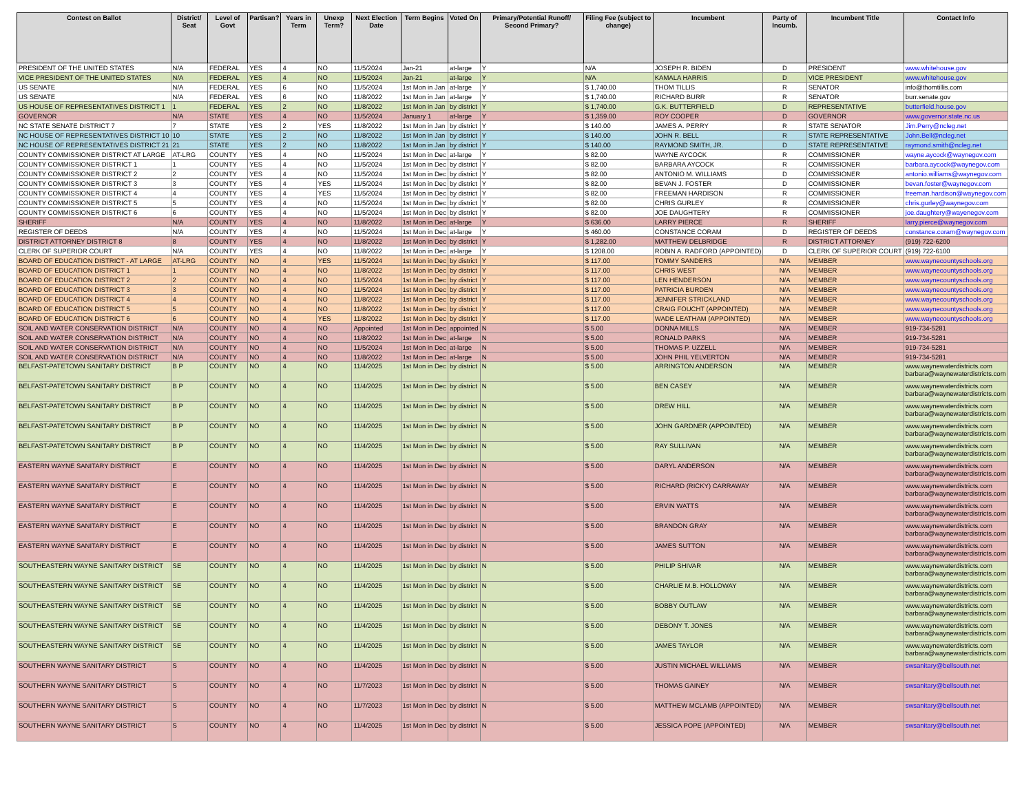| Contest on Ballot | District/ Seat | Level of Govt | Partisan? | Years in Term | Unexp Term? | Next Election Date | Term Begins | Voted On | Primary/Potential Runoff/ Second Primary? | Filing Fee (subject to change) | Incumbent | Party of Incumb. | Incumbent Title | Contact Info |
| --- | --- | --- | --- | --- | --- | --- | --- | --- | --- | --- | --- | --- | --- | --- |
| PRESIDENT OF THE UNITED STATES | N/A | FEDERAL | YES | 4 | NO | 11/5/2024 | Jan-21 | at-large | Y | N/A | JOSEPH R. BIDEN | D | PRESIDENT | www.whitehouse.gov |
| VICE PRESIDENT OF THE UNITED STATES | N/A | FEDERAL | YES | 4 | NO | 11/5/2024 | Jan-21 | at-large | Y | N/A | KAMALA HARRIS | D | VICE PRESIDENT | www.whitehouse.gov |
| US SENATE | N/A | FEDERAL | YES | 6 | NO | 11/5/2024 | 1st Mon in Jan | at-large | Y | $ 1,740.00 | THOM TILLIS | R | SENATOR | info@thomtillis.com |
| US SENATE | N/A | FEDERAL | YES | 6 | NO | 11/8/2022 | 1st Mon in Jan | at-large | Y | $ 1,740.00 | RICHARD BURR | R | SENATOR | burr.senate.gov |
| US HOUSE OF REPRESENTATIVES DISTRICT 1 | 1 | FEDERAL | YES | 2 | NO | 11/8/2022 | 1st Mon in Jan | by district | Y | $ 1,740.00 | G.K. BUTTERFIELD | D | REPRESENTATIVE | butterfield.house.gov |
| GOVERNOR | N/A | STATE | YES | 4 | NO | 11/5/2024 | January 1 | at-large | Y | $ 1,359.00 | ROY COOPER | D | GOVERNOR | www.governor.state.nc.us |
| NC STATE SENATE DISTRICT 7 | 7 | STATE | YES | 2 | YES | 11/8/2022 | 1st Mon in Jan | by district | Y | $ 140.00 | JAMES A. PERRY | R | STATE SENATOR | Jim.Perry@ncleg.net |
| NC HOUSE OF REPRESENTATIVES DISTRICT 10 | 10 | STATE | YES | 2 | NO | 11/8/2022 | 1st Mon in Jan | by district | Y | $ 140.00 | JOHN R. BELL | R | STATE REPRESENTATIVE | John.Bell@ncleg.net |
| NC HOUSE OF REPRESENTATIVES DISTRICT 21 | 21 | STATE | YES | 2 | NO | 11/8/2022 | 1st Mon in Jan | by district | Y | $ 140.00 | RAYMOND SMITH, JR. | D | STATE REPRESENTATIVE | raymond.smith@ncleg.net |
| COUNTY COMMISSIONER DISTRICT AT LARGE | AT-LRG | COUNTY | YES | 4 | NO | 11/5/2024 | 1st Mon in Dec | at-large | Y | $ 82.00 | WAYNE AYCOCK | R | COMMISSIONER | wayne.aycock@waynegov.com |
| COUNTY COMMISSIONER DISTRICT 1 | 1 | COUNTY | YES | 4 | NO | 11/5/2024 | 1st Mon in Dec | by district | Y | $ 82.00 | BARBARA AYCOCK | R | COMMISSIONER | barbara.aycock@waynegov.com |
| COUNTY COMMISSIONER DISTRICT 2 | 2 | COUNTY | YES | 4 | NO | 11/5/2024 | 1st Mon in Dec | by district | Y | $ 82.00 | ANTONIO M. WILLIAMS | D | COMMISSIONER | antonio.williams@waynegov.com |
| COUNTY COMMISSIONER DISTRICT 3 | 3 | COUNTY | YES | 4 | YES | 11/5/2024 | 1st Mon in Dec | by district | Y | $ 82.00 | BEVAN J. FOSTER | D | COMMISSIONER | bevan.foster@waynegov.com |
| COUNTY COMMISSIONER DISTRICT 4 | 4 | COUNTY | YES | 4 | YES | 11/5/2024 | 1st Mon in Dec | by district | Y | $ 82.00 | FREEMAN HARDISON | R | COMMISSIONER | freeman.hardison@waynegov.com |
| COUNTY COMMISSIONER DISTRICT 5 | 5 | COUNTY | YES | 4 | NO | 11/5/2024 | 1st Mon in Dec | by district | Y | $ 82.00 | CHRIS GURLEY | R | COMMISSIONER | chris.gurley@waynegov.com |
| COUNTY COMMISSIONER DISTRICT 6 | 6 | COUNTY | YES | 4 | NO | 11/5/2024 | 1st Mon in Dec | by district | Y | $ 82.00 | JOE DAUGHTERY | R | COMMISSIONER | joe.daughtery@wayenegov.com |
| SHERIFF | N/A | COUNTY | YES | 4 | NO | 11/8/2022 | 1st Mon in Dec | at-large | Y | $ 636.00 | LARRY PIERCE | R | SHERIFF | larry.pierce@waynegov.com |
| REGISTER OF DEEDS | N/A | COUNTY | YES | 4 | NO | 11/5/2024 | 1st Mon in Dec | at-large | Y | $ 460.00 | CONSTANCE CORAM | D | REGISTER OF DEEDS | constance.coram@waynegov.com |
| DISTRICT ATTORNEY DISTRICT 8 | 8 | COUNTY | YES | 4 | NO | 11/8/2022 | 1st Mon in Dec | by district | Y | $ 1,282.00 | MATTHEW DELBRIDGE | R | DISTRICT ATTORNEY | (919) 722-6200 |
| CLERK OF SUPERIOR COURT | N/A | COUNTY | YES | 4 | NO | 11/8/2022 | 1st Mon in Dec | at-large | Y | $ 1208.00 | ROBIN A. RADFORD (APPOINTED) | D | CLERK OF SUPERIOR COURT | (919) 722-6100 |
| BOARD OF EDUCATION DISTRICT - AT LARGE | AT-LRG | COUNTY | NO | 4 | YES | 11/5/2024 | 1st Mon in Dec | by district | Y | $ 117.00 | TOMMY SANDERS | N/A | MEMBER | www.waynecountyschools.org |
| BOARD OF EDUCATION DISTRICT 1 | 1 | COUNTY | NO | 4 | NO | 11/8/2022 | 1st Mon in Dec | by district | Y | $ 117.00 | CHRIS WEST | N/A | MEMBER | www.waynecountyschools.org |
| BOARD OF EDUCATION DISTRICT 2 | 2 | COUNTY | NO | 4 | NO | 11/5/2024 | 1st Mon in Dec | by district | Y | $ 117.00 | LEN HENDERSON | N/A | MEMBER | www.waynecountyschools.org |
| BOARD OF EDUCATION DISTRICT 3 | 3 | COUNTY | NO | 4 | NO | 11/5/2024 | 1st Mon in Dec | by district | Y | $ 117.00 | PATRICIA BURDEN | N/A | MEMBER | www.waynecountyschools.org |
| BOARD OF EDUCATION DISTRICT 4 | 4 | COUNTY | NO | 4 | NO | 11/8/2022 | 1st Mon in Dec | by district | Y | $ 117.00 | JENNIFER STRICKLAND | N/A | MEMBER | www.waynecountyschools.org |
| BOARD OF EDUCATION DISTRICT 5 | 5 | COUNTY | NO | 4 | NO | 11/8/2022 | 1st Mon in Dec | by district | Y | $ 117.00 | CRAIG FOUCHT (APPOINTED) | N/A | MEMBER | www.waynecountyschools.org |
| BOARD OF EDUCATION DISTRICT 6 | 6 | COUNTY | NO | 4 | YES | 11/8/2022 | 1st Mon in Dec | by district | Y | $ 117.00 | WADE LEATHAM (APPOINTED) | N/A | MEMBER | www.waynecountyschools.org |
| SOIL AND WATER CONSERVATION DISTRICT | N/A | COUNTY | NO | 4 | NO | Appointed | 1st Mon in Dec | appointed | N | $ 5.00 | DONNA MILLS | N/A | MEMBER | 919-734-5281 |
| SOIL AND WATER CONSERVATION DISTRICT | N/A | COUNTY | NO | 4 | NO | 11/8/2022 | 1st Mon in Dec | at-large | N | $ 5.00 | RONALD PARKS | N/A | MEMBER | 919-734-5281 |
| SOIL AND WATER CONSERVATION DISTRICT | N/A | COUNTY | NO | 4 | NO | 11/5/2024 | 1st Mon in Dec | at-large | N | $ 5.00 | THOMAS P. UZZELL | N/A | MEMBER | 919-734-5281 |
| SOIL AND WATER CONSERVATION DISTRICT | N/A | COUNTY | NO | 4 | NO | 11/8/2022 | 1st Mon in Dec | at-large | N | $ 5.00 | JOHN PHIL YELVERTON | N/A | MEMBER | 919-734-5281 |
| BELFAST-PATETOWN SANITARY DISTRICT | B P | COUNTY | NO | 4 | NO | 11/4/2025 | 1st Mon in Dec | by district | N | $ 5.00 | ARRINGTON ANDERSON | N/A | MEMBER | www.waynewaterdistricts.com barbara@waynewaterdistricts.com |
| BELFAST-PATETOWN SANITARY DISTRICT | B P | COUNTY | NO | 4 | NO | 11/4/2025 | 1st Mon in Dec | by district | N | $ 5.00 | BEN CASEY | N/A | MEMBER | www.waynewaterdistricts.com barbara@waynewaterdistricts.com |
| BELFAST-PATETOWN SANITARY DISTRICT | B P | COUNTY | NO | 4 | NO | 11/4/2025 | 1st Mon in Dec | by district | N | $ 5.00 | DREW HILL | N/A | MEMBER | www.waynewaterdistricts.com barbara@waynewaterdistricts.com |
| BELFAST-PATETOWN SANITARY DISTRICT | B P | COUNTY | NO | 4 | NO | 11/4/2025 | 1st Mon in Dec | by district | N | $ 5.00 | JOHN GARDNER (APPOINTED) | N/A | MEMBER | www.waynewaterdistricts.com barbara@waynewaterdistricts.com |
| BELFAST-PATETOWN SANITARY DISTRICT | B P | COUNTY | NO | 4 | NO | 11/4/2025 | 1st Mon in Dec | by district | N | $ 5.00 | RAY SULLIVAN | N/A | MEMBER | www.waynewaterdistricts.com barbara@waynewaterdistricts.com |
| EASTERN WAYNE SANITARY DISTRICT | E | COUNTY | NO | 4 | NO | 11/4/2025 | 1st Mon in Dec | by district | N | $ 5.00 | DARYL ANDERSON | N/A | MEMBER | www.waynewaterdistricts.com barbara@waynewaterdistricts.com |
| EASTERN WAYNE SANITARY DISTRICT | E | COUNTY | NO | 4 | NO | 11/4/2025 | 1st Mon in Dec | by district | N | $ 5.00 | RICHARD (RICKY) CARRAWAY | N/A | MEMBER | www.waynewaterdistricts.com barbara@waynewaterdistricts.com |
| EASTERN WAYNE SANITARY DISTRICT | E | COUNTY | NO | 4 | NO | 11/4/2025 | 1st Mon in Dec | by district | N | $ 5.00 | ERVIN WATTS | N/A | MEMBER | www.waynewaterdistricts.com barbara@waynewaterdistricts.com |
| EASTERN WAYNE SANITARY DISTRICT | E | COUNTY | NO | 4 | NO | 11/4/2025 | 1st Mon in Dec | by district | N | $ 5.00 | BRANDON GRAY | N/A | MEMBER | www.waynewaterdistricts.com barbara@waynewaterdistricts.com |
| EASTERN WAYNE SANITARY DISTRICT | E | COUNTY | NO | 4 | NO | 11/4/2025 | 1st Mon in Dec | by district | N | $ 5.00 | JAMES SUTTON | N/A | MEMBER | www.waynewaterdistricts.com barbara@waynewaterdistricts.com |
| SOUTHEASTERN WAYNE SANITARY DISTRICT | SE | COUNTY | NO | 4 | NO | 11/4/2025 | 1st Mon in Dec | by district | N | $ 5.00 | PHILIP SHIVAR | N/A | MEMBER | www.waynewaterdistricts.com barbara@waynewaterdistricts.com |
| SOUTHEASTERN WAYNE SANITARY DISTRICT | SE | COUNTY | NO | 4 | NO | 11/4/2025 | 1st Mon in Dec | by district | N | $ 5.00 | CHARLIE M.B. HOLLOWAY | N/A | MEMBER | www.waynewaterdistricts.com barbara@waynewaterdistricts.com |
| SOUTHEASTERN WAYNE SANITARY DISTRICT | SE | COUNTY | NO | 4 | NO | 11/4/2025 | 1st Mon in Dec | by district | N | $ 5.00 | BOBBY OUTLAW | N/A | MEMBER | www.waynewaterdistricts.com barbara@waynewaterdistricts.com |
| SOUTHEASTERN WAYNE SANITARY DISTRICT | SE | COUNTY | NO | 4 | NO | 11/4/2025 | 1st Mon in Dec | by district | N | $ 5.00 | DEBONY T. JONES | N/A | MEMBER | www.waynewaterdistricts.com barbara@waynewaterdistricts.com |
| SOUTHEASTERN WAYNE SANITARY DISTRICT | SE | COUNTY | NO | 4 | NO | 11/4/2025 | 1st Mon in Dec | by district | N | $ 5.00 | JAMES TAYLOR | N/A | MEMBER | www.waynewaterdistricts.com barbara@waynewaterdistricts.com |
| SOUTHERN WAYNE SANITARY DISTRICT | S | COUNTY | NO | 4 | NO | 11/4/2025 | 1st Mon in Dec | by district | N | $ 5.00 | JUSTIN MICHAEL WILLIAMS | N/A | MEMBER | swsanitary@bellsouth.net |
| SOUTHERN WAYNE SANITARY DISTRICT | S | COUNTY | NO | 4 | NO | 11/7/2023 | 1st Mon in Dec | by district | N | $ 5.00 | THOMAS GAINEY | N/A | MEMBER | swsanitary@bellsouth.net |
| SOUTHERN WAYNE SANITARY DISTRICT | S | COUNTY | NO | 4 | NO | 11/7/2023 | 1st Mon in Dec | by district | N | $ 5.00 | MATTHEW MCLAMB (APPOINTED) | N/A | MEMBER | swsanitary@bellsouth.net |
| SOUTHERN WAYNE SANITARY DISTRICT | S | COUNTY | NO | 4 | NO | 11/4/2025 | 1st Mon in Dec | by district | N | $ 5.00 | JESSICA POPE (APPOINTED) | N/A | MEMBER | swsanitary@bellsouth.net |